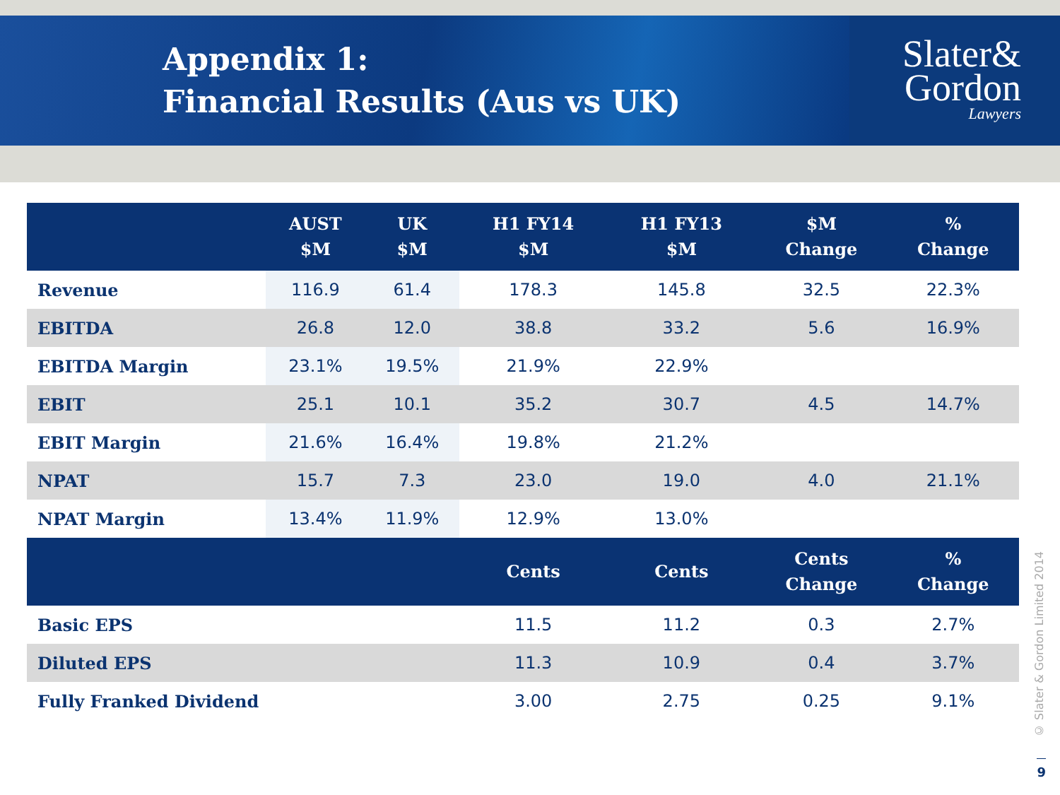Appendix 1:
Financial Results (Aus vs UK)
Slater&
Gordon
Lawyers
| | AUST $M | UK $M | H1 FY14 $M | H1 FY13 $M | $M Change | % Change |
| --- | --- | --- | --- | --- | --- | --- |
| Revenue | 116.9 | 61.4 | 178.3 | 145.8 | 32.5 | 22.3% |
| EBITDA | 26.8 | 12.0 | 38.8 | 33.2 | 5.6 | 16.9% |
| EBITDA Margin | 23.1% | 19.5% | 21.9% | 22.9% | | |
| EBIT | 25.1 | 10.1 | 35.2 | 30.7 | 4.5 | 14.7% |
| EBIT Margin | 21.6% | 16.4% | 19.8% | 21.2% | | |
| NPAT | 15.7 | 7.3 | 23.0 | 19.0 | 4.0 | 21.1% |
| NPAT Margin | 13.4% | 11.9% | 12.9% | 13.0% | | |
| | | | Cents | Cents | Cents Change | % Change |
| Basic EPS | | | 11.5 | 11.2 | 0.3 | 2.7% |
| Diluted EPS | | | 11.3 | 10.9 | 0.4 | 3.7% |
| Fully Franked Dividend | | | 3.00 | 2.75 | 0.25 | 9.1% |
© Slater & Gordon Limited 2014
9